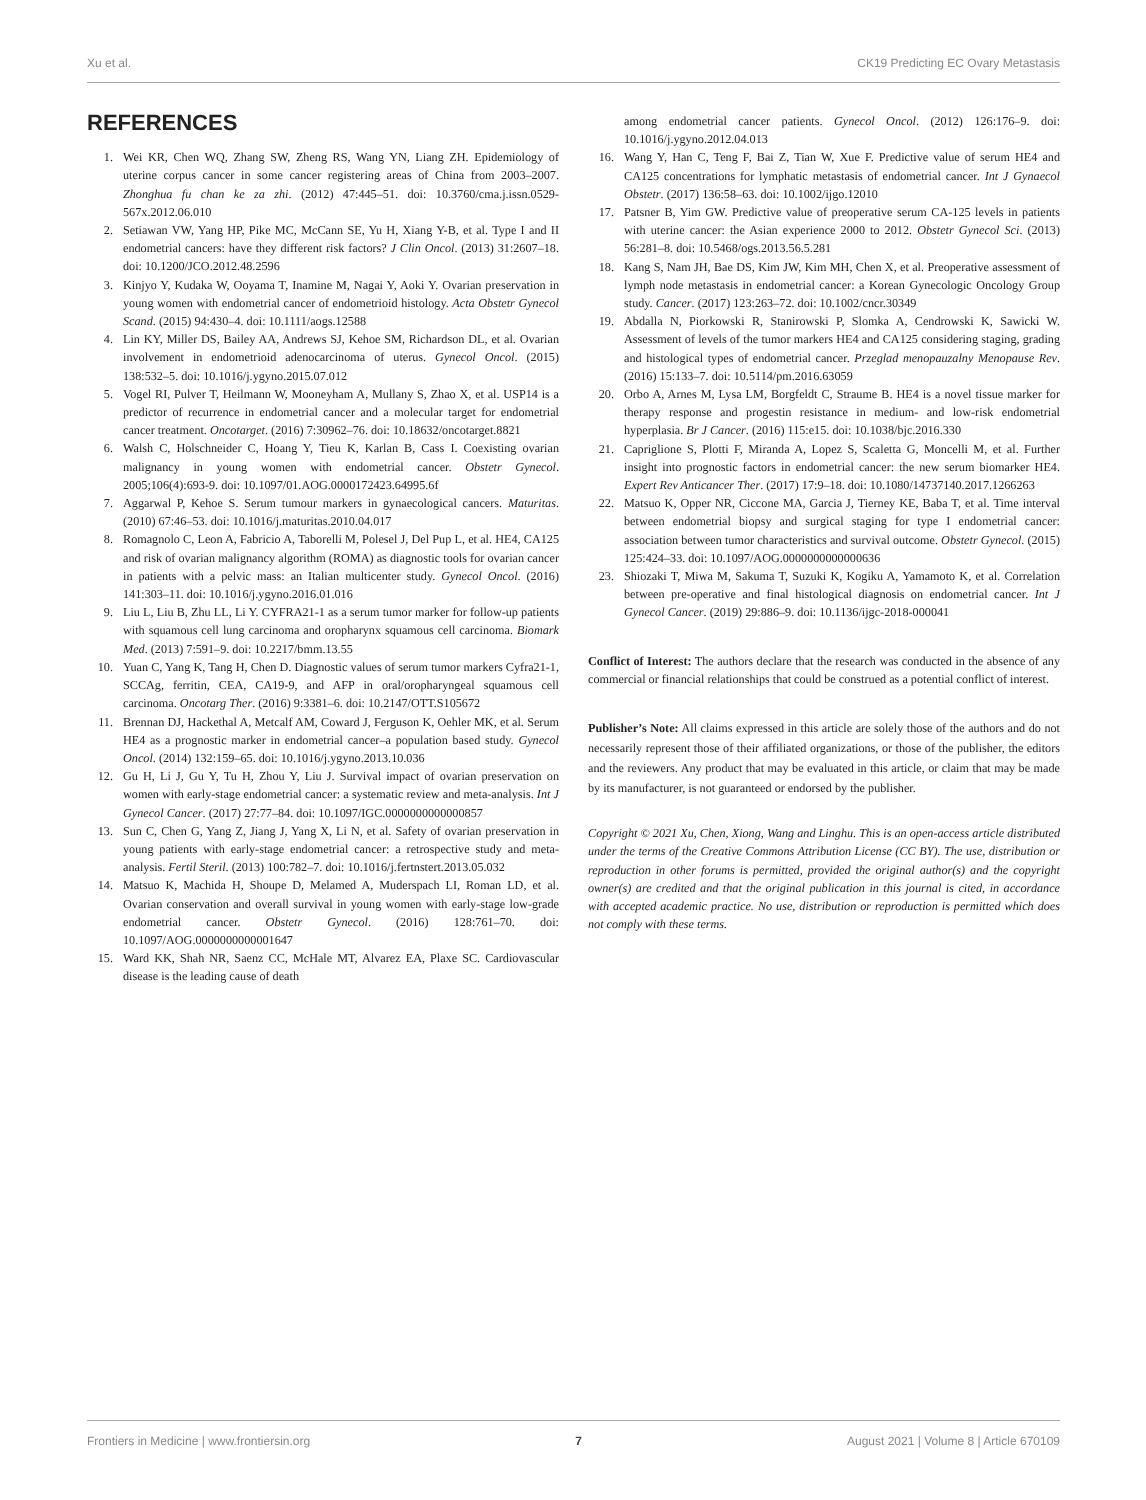Xu et al. CK19 Predicting EC Ovary Metastasis
REFERENCES
1. Wei KR, Chen WQ, Zhang SW, Zheng RS, Wang YN, Liang ZH. Epidemiology of uterine corpus cancer in some cancer registering areas of China from 2003–2007. Zhonghua fu chan ke za zhi. (2012) 47:445–51. doi: 10.3760/cma.j.issn.0529-567x.2012.06.010
2. Setiawan VW, Yang HP, Pike MC, McCann SE, Yu H, Xiang Y-B, et al. Type I and II endometrial cancers: have they different risk factors? J Clin Oncol. (2013) 31:2607–18. doi: 10.1200/JCO.2012.48.2596
3. Kinjyo Y, Kudaka W, Ooyama T, Inamine M, Nagai Y, Aoki Y. Ovarian preservation in young women with endometrial cancer of endometrioid histology. Acta Obstetr Gynecol Scand. (2015) 94:430–4. doi: 10.1111/aogs.12588
4. Lin KY, Miller DS, Bailey AA, Andrews SJ, Kehoe SM, Richardson DL, et al. Ovarian involvement in endometrioid adenocarcinoma of uterus. Gynecol Oncol. (2015) 138:532–5. doi: 10.1016/j.ygyno.2015.07.012
5. Vogel RI, Pulver T, Heilmann W, Mooneyham A, Mullany S, Zhao X, et al. USP14 is a predictor of recurrence in endometrial cancer and a molecular target for endometrial cancer treatment. Oncotarget. (2016) 7:30962–76. doi: 10.18632/oncotarget.8821
6. Walsh C, Holschneider C, Hoang Y, Tieu K, Karlan B, Cass I. Coexisting ovarian malignancy in young women with endometrial cancer. Obstetr Gynecol. 2005;106(4):693-9. doi: 10.1097/01.AOG.0000172423.64995.6f
7. Aggarwal P, Kehoe S. Serum tumour markers in gynaecological cancers. Maturitas. (2010) 67:46–53. doi: 10.1016/j.maturitas.2010.04.017
8. Romagnolo C, Leon A, Fabricio A, Taborelli M, Polesel J, Del Pup L, et al. HE4, CA125 and risk of ovarian malignancy algorithm (ROMA) as diagnostic tools for ovarian cancer in patients with a pelvic mass: an Italian multicenter study. Gynecol Oncol. (2016) 141:303–11. doi: 10.1016/j.ygyno.2016.01.016
9. Liu L, Liu B, Zhu LL, Li Y. CYFRA21-1 as a serum tumor marker for follow-up patients with squamous cell lung carcinoma and oropharynx squamous cell carcinoma. Biomark Med. (2013) 7:591–9. doi: 10.2217/bmm.13.55
10. Yuan C, Yang K, Tang H, Chen D. Diagnostic values of serum tumor markers Cyfra21-1, SCCAg, ferritin, CEA, CA19-9, and AFP in oral/oropharyngeal squamous cell carcinoma. Oncotarg Ther. (2016) 9:3381–6. doi: 10.2147/OTT.S105672
11. Brennan DJ, Hackethal A, Metcalf AM, Coward J, Ferguson K, Oehler MK, et al. Serum HE4 as a prognostic marker in endometrial cancer–a population based study. Gynecol Oncol. (2014) 132:159–65. doi: 10.1016/j.ygyno.2013.10.036
12. Gu H, Li J, Gu Y, Tu H, Zhou Y, Liu J. Survival impact of ovarian preservation on women with early-stage endometrial cancer: a systematic review and meta-analysis. Int J Gynecol Cancer. (2017) 27:77–84. doi: 10.1097/IGC.0000000000000857
13. Sun C, Chen G, Yang Z, Jiang J, Yang X, Li N, et al. Safety of ovarian preservation in young patients with early-stage endometrial cancer: a retrospective study and meta-analysis. Fertil Steril. (2013) 100:782–7. doi: 10.1016/j.fertnstert.2013.05.032
14. Matsuo K, Machida H, Shoupe D, Melamed A, Muderspach LI, Roman LD, et al. Ovarian conservation and overall survival in young women with early-stage low-grade endometrial cancer. Obstetr Gynecol. (2016) 128:761–70. doi: 10.1097/AOG.0000000000001647
15. Ward KK, Shah NR, Saenz CC, McHale MT, Alvarez EA, Plaxe SC. Cardiovascular disease is the leading cause of death
among endometrial cancer patients. Gynecol Oncol. (2012) 126:176–9. doi: 10.1016/j.ygyno.2012.04.013
16. Wang Y, Han C, Teng F, Bai Z, Tian W, Xue F. Predictive value of serum HE4 and CA125 concentrations for lymphatic metastasis of endometrial cancer. Int J Gynaecol Obstetr. (2017) 136:58–63. doi: 10.1002/ijgo.12010
17. Patsner B, Yim GW. Predictive value of preoperative serum CA-125 levels in patients with uterine cancer: the Asian experience 2000 to 2012. Obstetr Gynecol Sci. (2013) 56:281–8. doi: 10.5468/ogs.2013.56.5.281
18. Kang S, Nam JH, Bae DS, Kim JW, Kim MH, Chen X, et al. Preoperative assessment of lymph node metastasis in endometrial cancer: a Korean Gynecologic Oncology Group study. Cancer. (2017) 123:263–72. doi: 10.1002/cncr.30349
19. Abdalla N, Piorkowski R, Stanirowski P, Slomka A, Cendrowski K, Sawicki W. Assessment of levels of the tumor markers HE4 and CA125 considering staging, grading and histological types of endometrial cancer. Przeglad menopauzalny Menopause Rev. (2016) 15:133–7. doi: 10.5114/pm.2016.63059
20. Orbo A, Arnes M, Lysa LM, Borgfeldt C, Straume B. HE4 is a novel tissue marker for therapy response and progestin resistance in medium- and low-risk endometrial hyperplasia. Br J Cancer. (2016) 115:e15. doi: 10.1038/bjc.2016.330
21. Capriglione S, Plotti F, Miranda A, Lopez S, Scaletta G, Moncelli M, et al. Further insight into prognostic factors in endometrial cancer: the new serum biomarker HE4. Expert Rev Anticancer Ther. (2017) 17:9–18. doi: 10.1080/14737140.2017.1266263
22. Matsuo K, Opper NR, Ciccone MA, Garcia J, Tierney KE, Baba T, et al. Time interval between endometrial biopsy and surgical staging for type I endometrial cancer: association between tumor characteristics and survival outcome. Obstetr Gynecol. (2015) 125:424–33. doi: 10.1097/AOG.0000000000000636
23. Shiozaki T, Miwa M, Sakuma T, Suzuki K, Kogiku A, Yamamoto K, et al. Correlation between pre-operative and final histological diagnosis on endometrial cancer. Int J Gynecol Cancer. (2019) 29:886–9. doi: 10.1136/ijgc-2018-000041
Conflict of Interest: The authors declare that the research was conducted in the absence of any commercial or financial relationships that could be construed as a potential conflict of interest.
Publisher’s Note: All claims expressed in this article are solely those of the authors and do not necessarily represent those of their affiliated organizations, or those of the publisher, the editors and the reviewers. Any product that may be evaluated in this article, or claim that may be made by its manufacturer, is not guaranteed or endorsed by the publisher.
Copyright © 2021 Xu, Chen, Xiong, Wang and Linghu. This is an open-access article distributed under the terms of the Creative Commons Attribution License (CC BY). The use, distribution or reproduction in other forums is permitted, provided the original author(s) and the copyright owner(s) are credited and that the original publication in this journal is cited, in accordance with accepted academic practice. No use, distribution or reproduction is permitted which does not comply with these terms.
Frontiers in Medicine | www.frontiersin.org 7 August 2021 | Volume 8 | Article 670109